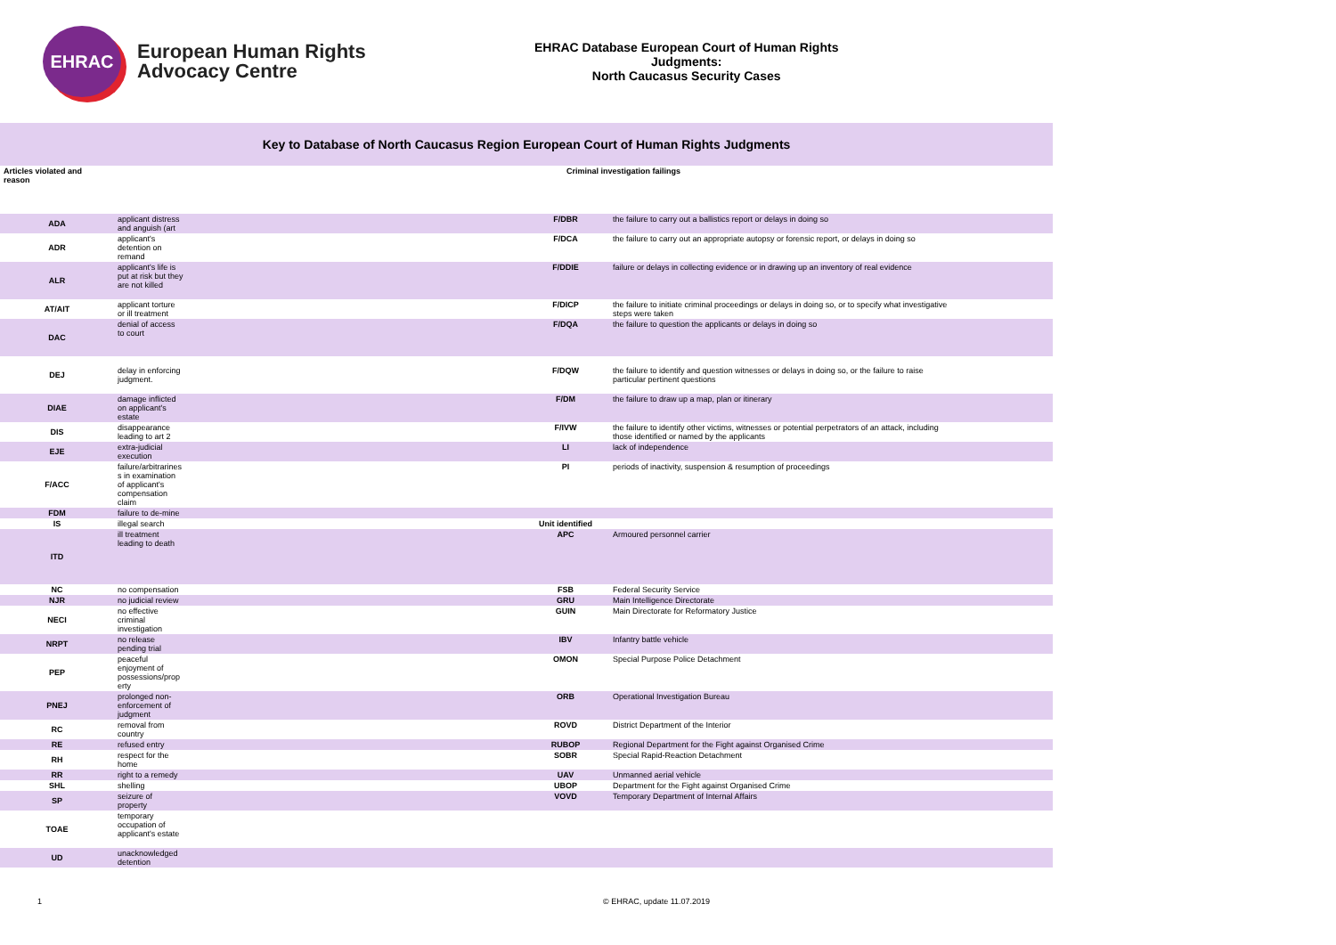EHRAC
European Human Rights
Advocacy Centre
EHRAC Database European Court of Human Rights Judgments:
North Caucasus Security Cases
Key to Database of North Caucasus Region European Court of Human Rights Judgments
| Articles violated and reason | | Criminal investigation failings | |
| ADA | applicant distress and anguish (art | F/DBR | the failure to carry out a ballistics report or delays in doing so |
| ADR | applicant's detention on remand | F/DCA | the failure to carry out an appropriate autopsy or forensic report, or delays in doing so |
| ALR | applicant's life is put at risk but they are not killed | F/DDIE | failure or delays in collecting evidence or in drawing up an inventory of real evidence |
| AT/AIT | applicant torture or ill treatment | F/DICP | the failure to initiate criminal proceedings or delays in doing so, or to specify what investigative steps were taken |
| DAC | denial of access to court | F/DQA | the failure to question the applicants or delays in doing so |
| DEJ | delay in enforcing judgment. | F/DQW | the failure to identify and question witnesses or delays in doing so, or the failure to raise particular pertinent questions |
| DIAE | damage inflicted on applicant's estate | F/DM | the failure to draw up a map, plan or itinerary |
| DIS | disappearance leading to art 2 | F/IVW | the failure to identify other victims, witnesses or potential perpetrators of an attack, including those identified or named by the applicants |
| EJE | extra-judicial execution | LI | lack of independence |
| F/ACC | failure/arbitrarines s in examination of applicant's compensation claim | PI | periods of inactivity, suspension & resumption of proceedings |
| FDM | failure to de-mine | | |
| IS | illegal search | Unit identified | |
| ITD | ill treatment leading to death | APC | Armoured personnel carrier |
| NC | no compensation | FSB | Federal Security Service |
| NJR | no judicial review | GRU | Main Intelligence Directorate |
| NECI | no effective criminal investigation | GUIN | Main Directorate for Reformatory Justice |
| NRPT | no release pending trial | IBV | Infantry battle vehicle |
| PEP | peaceful enjoyment of possessions/prop erty | OMON | Special Purpose Police Detachment |
| PNEJ | prolonged non- enforcement of judgment | ORB | Operational Investigation Bureau |
| RC | removal from country | ROVD | District Department of the Interior |
| RE | refused entry | RUBOP | Regional Department for the Fight against Organised Crime |
| RH | respect for the home | SOBR | Special Rapid-Reaction Detachment |
| RR | right to a remedy | UAV | Unmanned aerial vehicle |
| SHL | shelling | UBOP | Department for the Fight against Organised Crime |
| SP | seizure of property | VOVD | Temporary Department of Internal Affairs |
| TOAE | temporary occupation of applicant's estate | | |
| UD | unacknowledged detention | | |
1 © EHRAC, update 11.07.2019